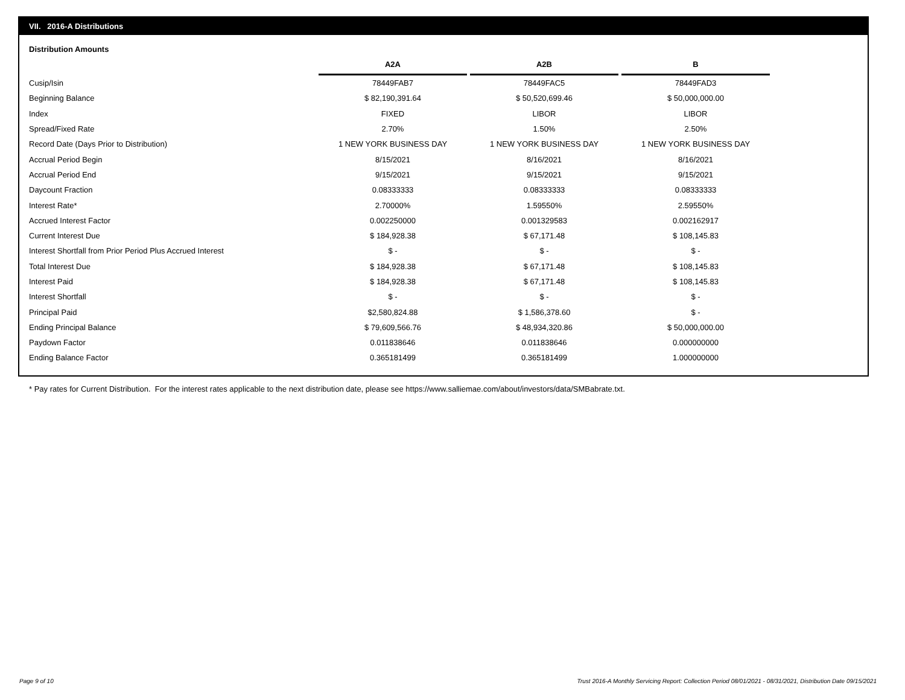VII. 2016-A Distributions
Distribution Amounts
| | A2A | A2B | B |
| --- | --- | --- | --- |
| Cusip/Isin | 78449FAB7 | 78449FAC5 | 78449FAD3 |
| Beginning Balance | $ 82,190,391.64 | $ 50,520,699.46 | $ 50,000,000.00 |
| Index | FIXED | LIBOR | LIBOR |
| Spread/Fixed Rate | 2.70% | 1.50% | 2.50% |
| Record Date (Days Prior to Distribution) | 1 NEW YORK BUSINESS DAY | 1 NEW YORK BUSINESS DAY | 1 NEW YORK BUSINESS DAY |
| Accrual Period Begin | 8/15/2021 | 8/16/2021 | 8/16/2021 |
| Accrual Period End | 9/15/2021 | 9/15/2021 | 9/15/2021 |
| Daycount Fraction | 0.08333333 | 0.08333333 | 0.08333333 |
| Interest Rate* | 2.70000% | 1.59550% | 2.59550% |
| Accrued Interest Factor | 0.002250000 | 0.001329583 | 0.002162917 |
| Current Interest Due | $ 184,928.38 | $ 67,171.48 | $ 108,145.83 |
| Interest Shortfall from Prior Period Plus Accrued Interest | $ - | $ - | $ - |
| Total Interest Due | $ 184,928.38 | $ 67,171.48 | $ 108,145.83 |
| Interest Paid | $ 184,928.38 | $ 67,171.48 | $ 108,145.83 |
| Interest Shortfall | $ - | $ - | $ - |
| Principal Paid | $2,580,824.88 | $ 1,586,378.60 | $ - |
| Ending Principal Balance | $ 79,609,566.76 | $ 48,934,320.86 | $ 50,000,000.00 |
| Paydown Factor | 0.011838646 | 0.011838646 | 0.000000000 |
| Ending Balance Factor | 0.365181499 | 0.365181499 | 1.000000000 |
* Pay rates for Current Distribution. For the interest rates applicable to the next distribution date, please see https://www.salliemae.com/about/investors/data/SMBabrate.txt.
Page 9 of 10
Trust 2016-A Monthly Servicing Report: Collection Period 08/01/2021 - 08/31/2021, Distribution Date 09/15/2021